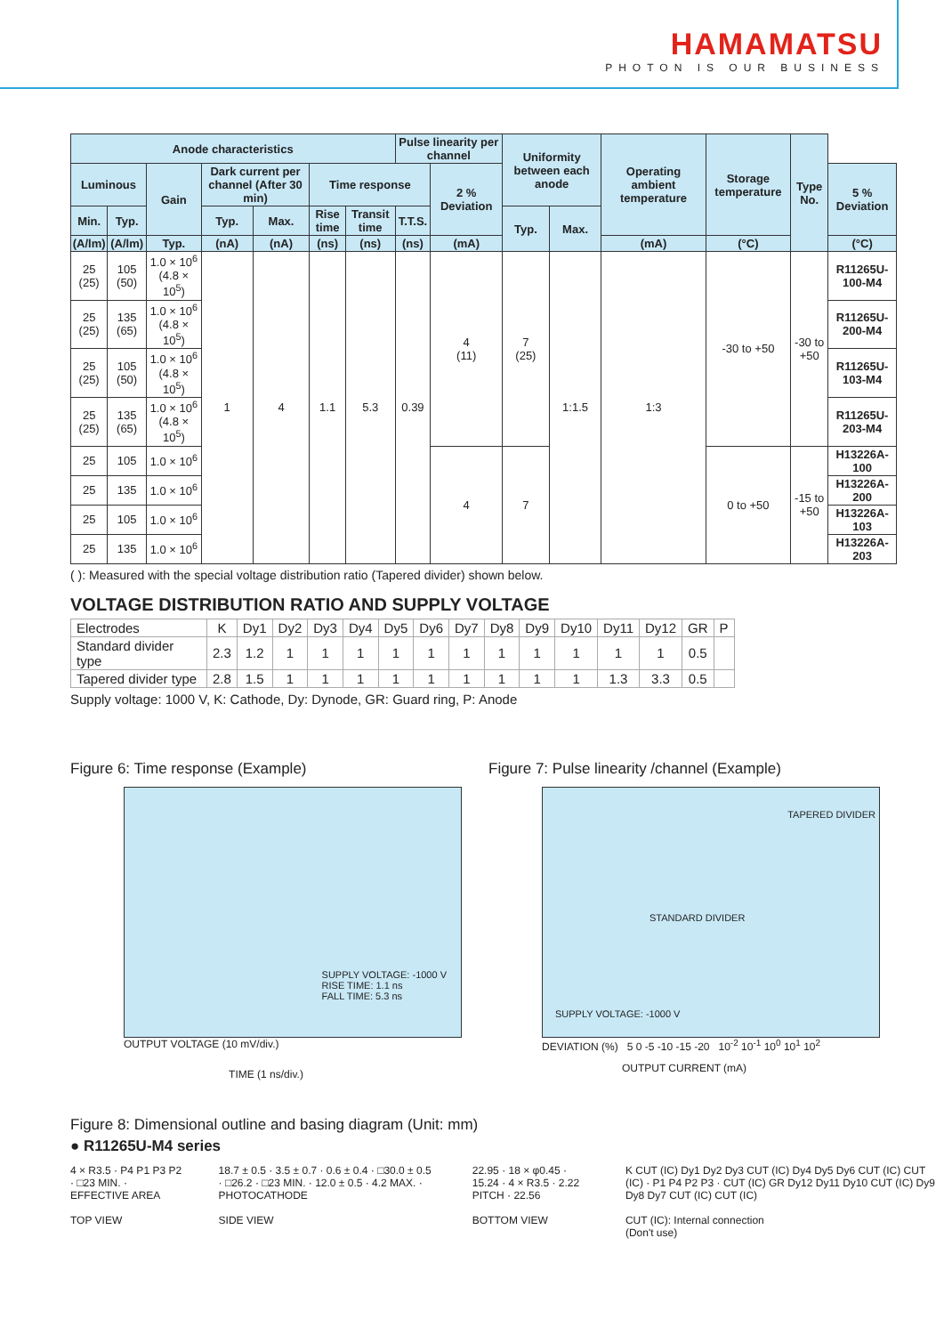HAMAMATSU
PHOTON IS OUR BUSINESS
| Anode characteristics | | | | | | | Pulse linearity per channel | | Uniformity between each anode | | Operating ambient temperature | Storage temperature | Type No. | |
| --- | --- | --- | --- | --- | --- | --- | --- | --- | --- | --- | --- | --- | --- | --- |
| Luminous | | Gain | Dark current per channel (After 30 min) | | Time response | | | 2 % Deviation | | | | | | 5 % Deviation |
| Min. | Typ. | | Typ. | Max. | Rise time | Transit time | T.T.S. | | Typ. | Max. | | | | |
| (A/lm) | (A/lm) | Typ. | (nA) | (nA) | (ns) | (ns) | (ns) | (mA) | | | (mA) | (°C) | | (°C) |
| 25 (25) | 105 (50) | 1.0 × 10<sup>6</sup> (4.8 × 10<sup>5</sup>) | 1 | 4 | 1.1 | 5.3 | 0.39 | 4 (11) | 7 (25) | 1:1.5 | 1:3 | -30 to +50 | -30 to +50 | R11265U-100-M4 |
| 25 (25) | 135 (65) | 1.0 × 10<sup>6</sup> (4.8 × 10<sup>5</sup>) | | | | | | | | | | | | R11265U-200-M4 |
| 25 (25) | 105 (50) | 1.0 × 10<sup>6</sup> (4.8 × 10<sup>5</sup>) | | | | | | | | | | | | R11265U-103-M4 |
| 25 (25) | 135 (65) | 1.0 × 10<sup>6</sup> (4.8 × 10<sup>5</sup>) | | | | | | | | | | | | R11265U-203-M4 |
| 25 | 105 | 1.0 × 10<sup>6</sup> | | | | | | 4 | 7 | | | 0 to +50 | -15 to +50 | H13226A-100 |
| 25 | 135 | 1.0 × 10<sup>6</sup> | | | | | | | | | | | | H13226A-200 |
| 25 | 105 | 1.0 × 10<sup>6</sup> | | | | | | | | | | | | H13226A-103 |
| 25 | 135 | 1.0 × 10<sup>6</sup> | | | | | | | | | | | | H13226A-203 |
( ): Measured with the special voltage distribution ratio (Tapered divider) shown below.
VOLTAGE DISTRIBUTION RATIO AND SUPPLY VOLTAGE
| Electrodes | K | Dy1 | Dy2 | Dy3 | Dy4 | Dy5 | Dy6 | Dy7 | Dy8 | Dy9 | Dy10 | Dy11 | Dy12 | GR | P |
| Standard divider type | 2.3 | 1.2 | 1 | 1 | 1 | 1 | 1 | 1 | 1 | 1 | 1 | 1 | 1 | 0.5 | |
| Tapered divider type | 2.8 | 1.5 | 1 | 1 | 1 | 1 | 1 | 1 | 1 | 1 | 1 | 1.3 | 3.3 | 0.5 | |
Supply voltage: 1000 V, K: Cathode, Dy: Dynode, GR: Guard ring, P: Anode
Figure 6: Time response (Example)
SUPPLY VOLTAGE: -1000 V
RISE TIME: 1.1 ns
FALL TIME: 5.3 ns
OUTPUT VOLTAGE (10 mV/div.)
TIME (1 ns/div.)
Figure 7: Pulse linearity /channel (Example)
TAPERED DIVIDER
STANDARD DIVIDER
SUPPLY VOLTAGE: -1000 V
DEVIATION (%) 5 0 -5 -10 -15 -20 10<sup>-2</sup> 10<sup>-1</sup> 10<sup>0</sup> 10<sup>1</sup> 10<sup>2</sup>
OUTPUT CURRENT (mA)
Figure 8: Dimensional outline and basing diagram (Unit: mm)
● R11265U-M4 series
4 × R3.5 · P4 P1 P3 P2 · □23 MIN. · EFFECTIVE AREA
TOP VIEW
18.7 ± 0.5 · 3.5 ± 0.7 · 0.6 ± 0.4 · □30.0 ± 0.5 · □26.2 · □23 MIN. · 12.0 ± 0.5 · 4.2 MAX. · PHOTOCATHODE
SIDE VIEW
22.95 · 18 × φ0.45 · 15.24 · 4 × R3.5 · 2.22 PITCH · 22.56
BOTTOM VIEW
K CUT (IC) Dy1 Dy2 Dy3 CUT (IC) Dy4 Dy5 Dy6 CUT (IC) CUT (IC) · P1 P4 P2 P3 · CUT (IC) GR Dy12 Dy11 Dy10 CUT (IC) Dy9 Dy8 Dy7 CUT (IC) CUT (IC)
CUT (IC): Internal connection
(Don't use)